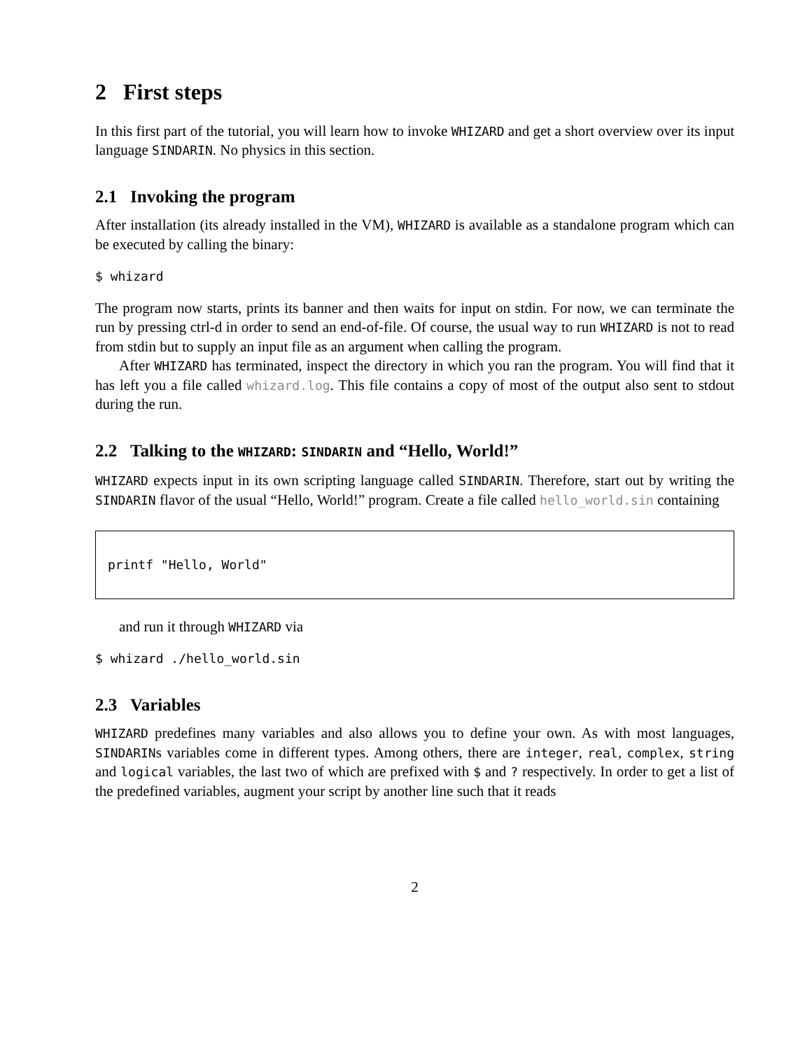2 First steps
In this first part of the tutorial, you will learn how to invoke WHIZARD and get a short overview over its input language SINDARIN. No physics in this section.
2.1 Invoking the program
After installation (its already installed in the VM), WHIZARD is available as a standalone program which can be executed by calling the binary:
$ whizard
The program now starts, prints its banner and then waits for input on stdin. For now, we can terminate the run by pressing ctrl-d in order to send an end-of-file. Of course, the usual way to run WHIZARD is not to read from stdin but to supply an input file as an argument when calling the program.
After WHIZARD has terminated, inspect the directory in which you ran the program. You will find that it has left you a file called whizard.log. This file contains a copy of most of the output also sent to stdout during the run.
2.2 Talking to the WHIZARD: SINDARIN and “Hello, World!”
WHIZARD expects input in its own scripting language called SINDARIN. Therefore, start out by writing the SINDARIN flavor of the usual “Hello, World!” program. Create a file called hello_world.sin containing
printf "Hello, World"
and run it through WHIZARD via
$ whizard ./hello_world.sin
2.3 Variables
WHIZARD predefines many variables and also allows you to define your own. As with most languages, SINDARINs variables come in different types. Among others, there are integer, real, complex, string and logical variables, the last two of which are prefixed with $ and ? respectively. In order to get a list of the predefined variables, augment your script by another line such that it reads
2